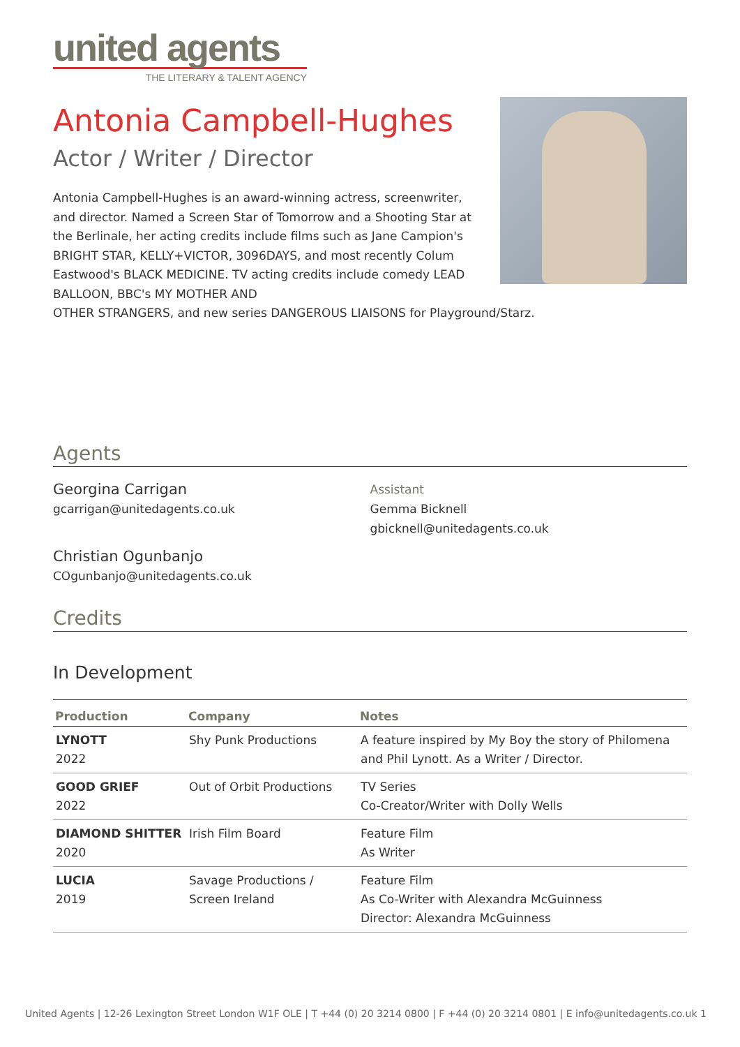united agents
THE LITERARY & TALENT AGENCY
Antonia Campbell-Hughes
Actor / Writer / Director
Antonia Campbell-Hughes is an award-winning actress, screenwriter, and director. Named a Screen Star of Tomorrow and a Shooting Star at the Berlinale, her acting credits include films such as Jane Campion's BRIGHT STAR, KELLY+VICTOR, 3096DAYS, and most recently Colum Eastwood's BLACK MEDICINE. TV acting credits include comedy LEAD BALLOON, BBC's MY MOTHER AND
OTHER STRANGERS, and new series DANGEROUS LIAISONS for Playground/Starz.
Agents
Georgina Carrigan
gcarrigan@unitedagents.co.uk
Christian Ogunbanjo
COgunbanjo@unitedagents.co.uk
Assistant
Gemma Bicknell
gbicknell@unitedagents.co.uk
Credits
In Development
| Production | Company | Notes |
| --- | --- | --- |
| LYNOTT 2022 | Shy Punk Productions | A feature inspired by My Boy the story of Philomena and Phil Lynott. As a Writer / Director. |
| GOOD GRIEF 2022 | Out of Orbit Productions | TV Series Co-Creator/Writer with Dolly Wells |
| DIAMOND SHITTER 2020 | Irish Film Board | Feature Film As Writer |
| LUCIA 2019 | Savage Productions / Screen Ireland | Feature Film As Co-Writer with Alexandra McGuinness Director: Alexandra McGuinness |
United Agents | 12-26 Lexington Street London W1F OLE | T +44 (0) 20 3214 0800 | F +44 (0) 20 3214 0801 | E info@unitedagents.co.uk 1